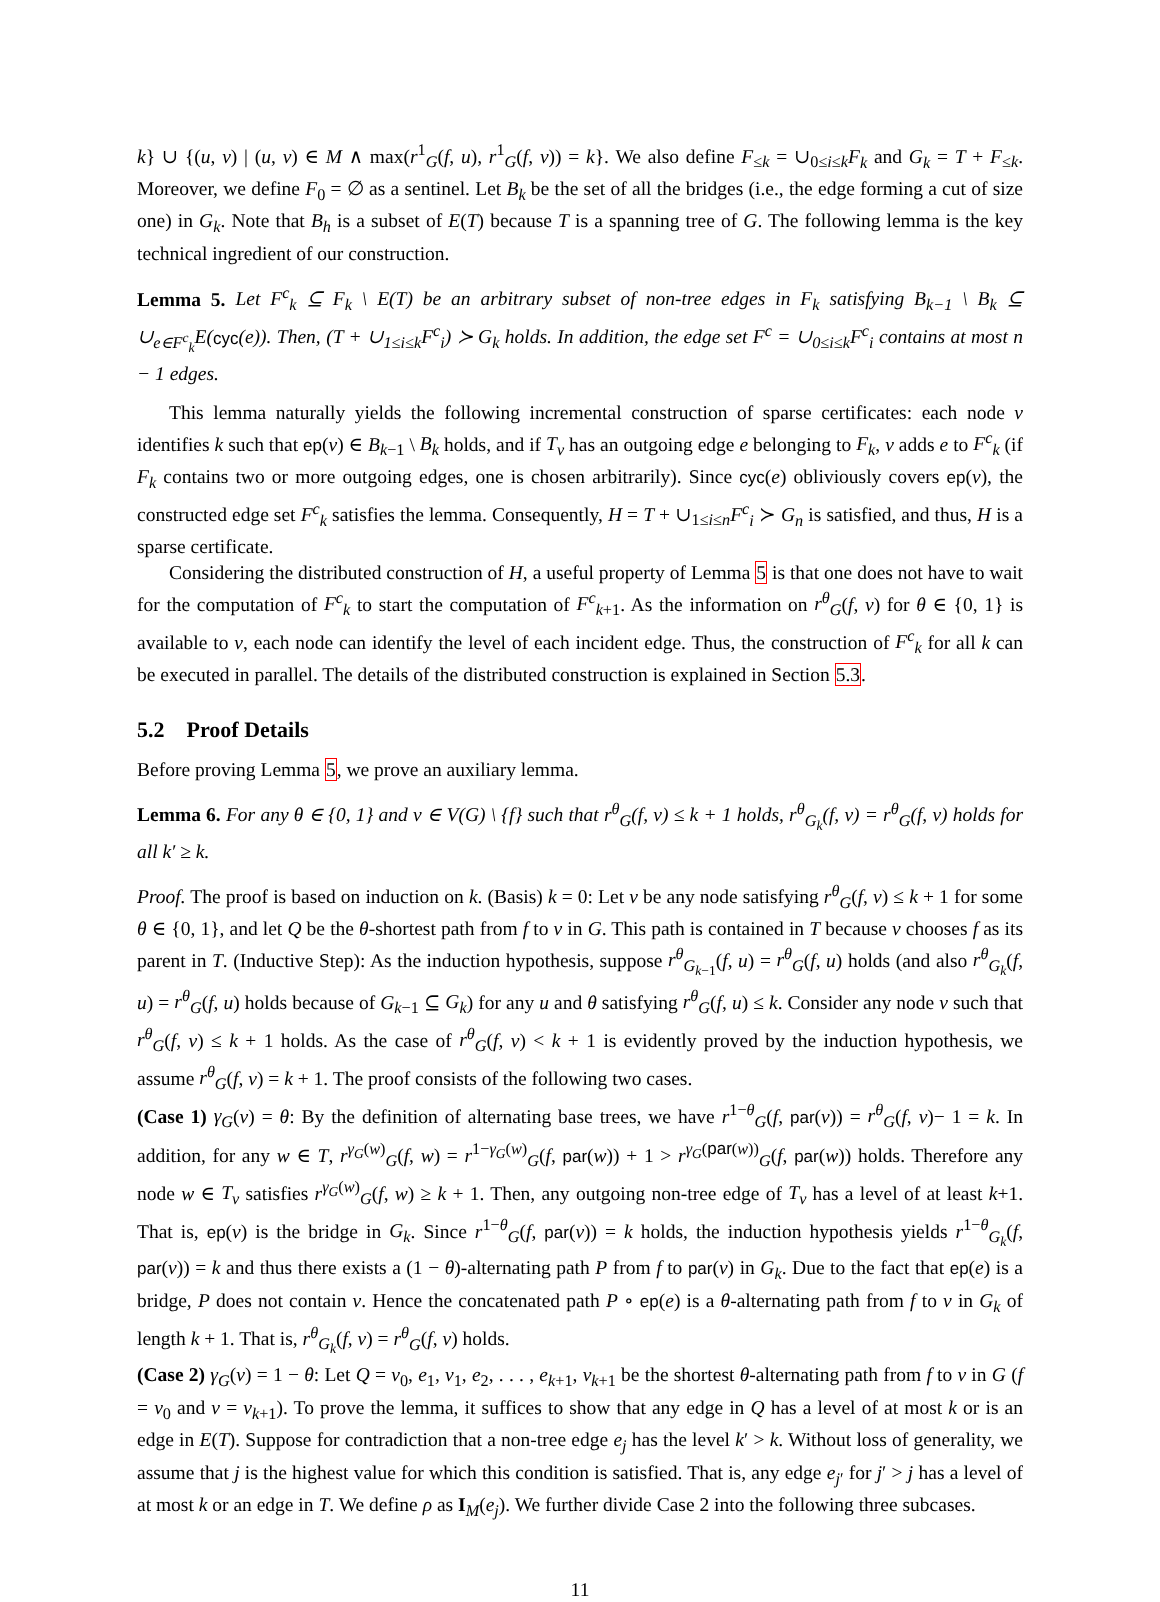k} ∪ {(u, v) | (u, v) ∈ M ∧ max(r<sup>1</sup><sub>G</sub>(f, u), r<sup>1</sup><sub>G</sub>(f, v)) = k}. We also define F<sub>≤k</sub> = ∪<sub>0≤i≤k</sub>F<sub>k</sub> and G<sub>k</sub> = T + F<sub>≤k</sub>. Moreover, we define F<sub>0</sub> = ∅ as a sentinel. Let B<sub>k</sub> be the set of all the bridges (i.e., the edge forming a cut of size one) in G<sub>k</sub>. Note that B<sub>h</sub> is a subset of E(T) because T is a spanning tree of G. The following lemma is the key technical ingredient of our construction.
Lemma 5. Let F<sup>c</sup><sub>k</sub> ⊆ F<sub>k</sub> \ E(T) be an arbitrary subset of non-tree edges in F<sub>k</sub> satisfying B<sub>k−1</sub> \ B<sub>k</sub> ⊆ ∪<sub>e∈F<sup>c</sup><sub>k</sub></sub>E(cyc(e)). Then, (T + ∪<sub>1≤i≤k</sub>F<sup>c</sup><sub>i</sub>) ≻ G<sub>k</sub> holds. In addition, the edge set F<sup>c</sup> = ∪<sub>0≤i≤k</sub>F<sup>c</sup><sub>i</sub> contains at most n − 1 edges.
This lemma naturally yields the following incremental construction of sparse certificates: each node v identifies k such that ep(v) ∈ B<sub>k−1</sub> \ B<sub>k</sub> holds, and if T<sub>v</sub> has an outgoing edge e belonging to F<sub>k</sub>, v adds e to F<sup>c</sup><sub>k</sub> (if F<sub>k</sub> contains two or more outgoing edges, one is chosen arbitrarily). Since cyc(e) obliviously covers ep(v), the constructed edge set F<sup>c</sup><sub>k</sub> satisfies the lemma. Consequently, H = T + ∪<sub>1≤i≤n</sub>F<sup>c</sup><sub>i</sub> ≻ G<sub>n</sub> is satisfied, and thus, H is a sparse certificate.
Considering the distributed construction of H, a useful property of Lemma 5 is that one does not have to wait for the computation of F<sup>c</sup><sub>k</sub> to start the computation of F<sup>c</sup><sub>k+1</sub>. As the information on r<sup>θ</sup><sub>G</sub>(f, v) for θ ∈ {0, 1} is available to v, each node can identify the level of each incident edge. Thus, the construction of F<sup>c</sup><sub>k</sub> for all k can be executed in parallel. The details of the distributed construction is explained in Section 5.3.
5.2 Proof Details
Before proving Lemma 5, we prove an auxiliary lemma.
Lemma 6. For any θ ∈ {0, 1} and v ∈ V(G) \ {f} such that r<sup>θ</sup><sub>G</sub>(f, v) ≤ k + 1 holds, r<sup>θ</sup><sub>G<sub>k</sub></sub>(f, v) = r<sup>θ</sup><sub>G</sub>(f, v) holds for all k′ ≥ k.
Proof. The proof is based on induction on k. (Basis) k = 0: Let v be any node satisfying r<sup>θ</sup><sub>G</sub>(f, v) ≤ k + 1 for some θ ∈ {0, 1}, and let Q be the θ-shortest path from f to v in G. This path is contained in T because v chooses f as its parent in T. (Inductive Step): As the induction hypothesis, suppose r<sup>θ</sup><sub>G<sub>k−1</sub></sub>(f, u) = r<sup>θ</sup><sub>G</sub>(f, u) holds (and also r<sup>θ</sup><sub>G<sub>k</sub></sub>(f, u) = r<sup>θ</sup><sub>G</sub>(f, u) holds because of G<sub>k−1</sub> ⊆ G<sub>k</sub>) for any u and θ satisfying r<sup>θ</sup><sub>G</sub>(f, u) ≤ k. Consider any node v such that r<sup>θ</sup><sub>G</sub>(f, v) ≤ k + 1 holds. As the case of r<sup>θ</sup><sub>G</sub>(f, v) < k + 1 is evidently proved by the induction hypothesis, we assume r<sup>θ</sup><sub>G</sub>(f, v) = k + 1. The proof consists of the following two cases.
(Case 1) γ<sub>G</sub>(v) = θ: By the definition of alternating base trees, we have r<sup>1−θ</sup><sub>G</sub>(f, par(v)) = r<sup>θ</sup><sub>G</sub>(f, v)− 1 = k. In addition, for any w ∈ T, r<sup>γ<sub>G</sub>(w)</sup><sub>G</sub>(f, w) = r<sup>1−γ<sub>G</sub>(w)</sup><sub>G</sub>(f, par(w)) + 1 > r<sup>γ<sub>G</sub>(par(w))</sup><sub>G</sub>(f, par(w)) holds. Therefore any node w ∈ T<sub>v</sub> satisfies r<sup>γ<sub>G</sub>(w)</sup><sub>G</sub>(f, w) ≥ k + 1. Then, any outgoing non-tree edge of T<sub>v</sub> has a level of at least k+1. That is, ep(v) is the bridge in G<sub>k</sub>. Since r<sup>1−θ</sup><sub>G</sub>(f, par(v)) = k holds, the induction hypothesis yields r<sup>1−θ</sup><sub>G<sub>k</sub></sub>(f, par(v)) = k and thus there exists a (1 − θ)-alternating path P from f to par(v) in G<sub>k</sub>. Due to the fact that ep(e) is a bridge, P does not contain v. Hence the concatenated path P ∘ ep(e) is a θ-alternating path from f to v in G<sub>k</sub> of length k + 1. That is, r<sup>θ</sup><sub>G<sub>k</sub></sub>(f, v) = r<sup>θ</sup><sub>G</sub>(f, v) holds.
(Case 2) γ<sub>G</sub>(v) = 1 − θ: Let Q = v<sub>0</sub>, e<sub>1</sub>, v<sub>1</sub>, e<sub>2</sub>, . . . , e<sub>k+1</sub>, v<sub>k+1</sub> be the shortest θ-alternating path from f to v in G (f = v<sub>0</sub> and v = v<sub>k+1</sub>). To prove the lemma, it suffices to show that any edge in Q has a level of at most k or is an edge in E(T). Suppose for contradiction that a non-tree edge e<sub>j</sub> has the level k′ > k. Without loss of generality, we assume that j is the highest value for which this condition is satisfied. That is, any edge e<sub>j′</sub> for j′ > j has a level of at most k or an edge in T. We define ρ as I<sub>M</sub>(e<sub>j</sub>). We further divide Case 2 into the following three subcases.
11